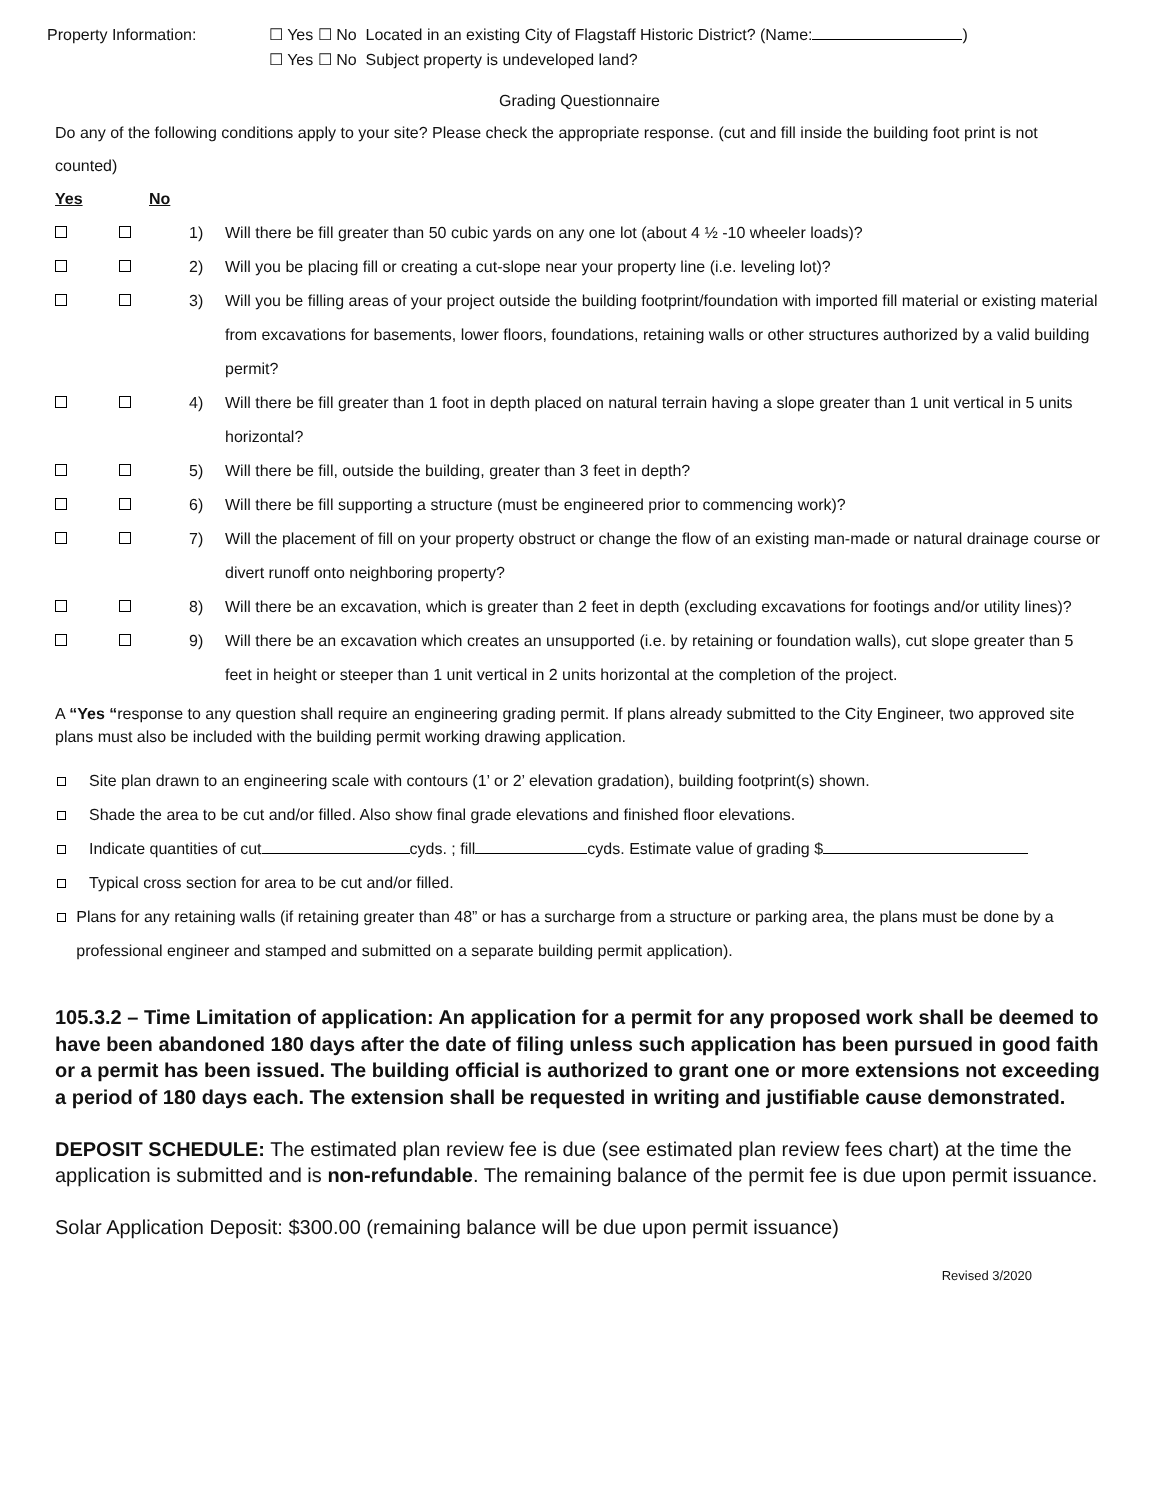Property Information: ☐ Yes ☐ No Located in an existing City of Flagstaff Historic District? (Name: )
☐ Yes ☐ No Subject property is undeveloped land?
Grading Questionnaire
Do any of the following conditions apply to your site? Please check the appropriate response. (cut and fill inside the building foot print is not counted)
Yes No
1) Will there be fill greater than 50 cubic yards on any one lot (about 4 ½ -10 wheeler loads)?
2) Will you be placing fill or creating a cut-slope near your property line (i.e. leveling lot)?
3) Will you be filling areas of your project outside the building footprint/foundation with imported fill material or existing material from excavations for basements, lower floors, foundations, retaining walls or other structures authorized by a valid building permit?
4) Will there be fill greater than 1 foot in depth placed on natural terrain having a slope greater than 1 unit vertical in 5 units horizontal?
5) Will there be fill, outside the building, greater than 3 feet in depth?
6) Will there be fill supporting a structure (must be engineered prior to commencing work)?
7) Will the placement of fill on your property obstruct or change the flow of an existing man-made or natural drainage course or divert runoff onto neighboring property?
8) Will there be an excavation, which is greater than 2 feet in depth (excluding excavations for footings and/or utility lines)?
9) Will there be an excavation which creates an unsupported (i.e. by retaining or foundation walls), cut slope greater than 5 feet in height or steeper than 1 unit vertical in 2 units horizontal at the completion of the project.
A “Yes “response to any question shall require an engineering grading permit. If plans already submitted to the City Engineer, two approved site plans must also be included with the building permit working drawing application.
Site plan drawn to an engineering scale with contours (1’ or 2’ elevation gradation), building footprint(s) shown.
Shade the area to be cut and/or filled. Also show final grade elevations and finished floor elevations.
Indicate quantities of cut cyds. ; fill cyds. Estimate value of grading $
Typical cross section for area to be cut and/or filled.
Plans for any retaining walls (if retaining greater than 48” or has a surcharge from a structure or parking area, the plans must be done by a professional engineer and stamped and submitted on a separate building permit application).
105.3.2 – Time Limitation of application: An application for a permit for any proposed work shall be deemed to have been abandoned 180 days after the date of filing unless such application has been pursued in good faith or a permit has been issued. The building official is authorized to grant one or more extensions not exceeding a period of 180 days each. The extension shall be requested in writing and justifiable cause demonstrated.
DEPOSIT SCHEDULE: The estimated plan review fee is due (see estimated plan review fees chart) at the time the application is submitted and is non-refundable. The remaining balance of the permit fee is due upon permit issuance.
Solar Application Deposit: $300.00 (remaining balance will be due upon permit issuance)
Revised 3/2020